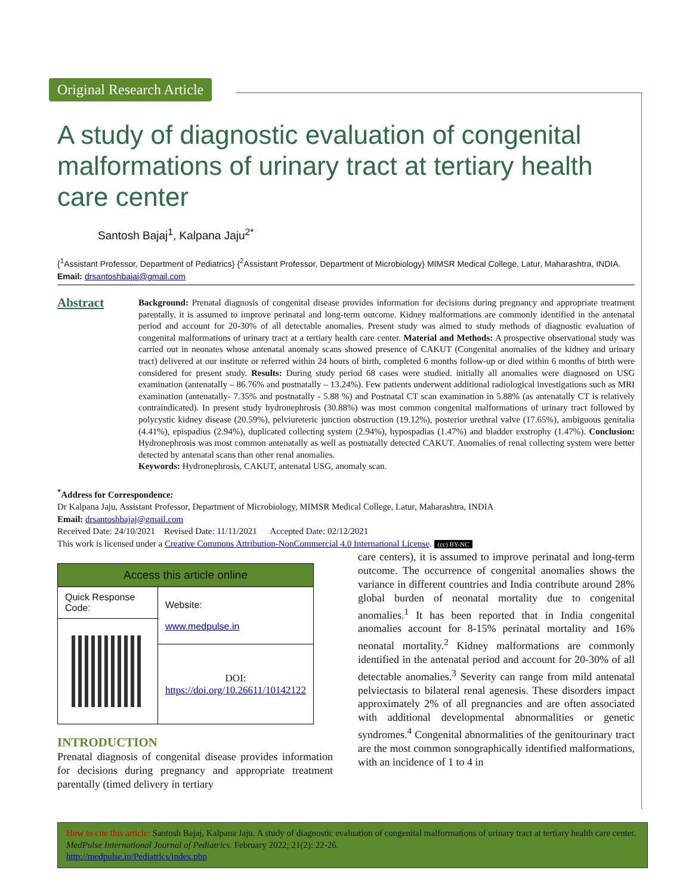Original Research Article
A study of diagnostic evaluation of congenital malformations of urinary tract at tertiary health care center
Santosh Bajaj<sup>1</sup>, Kalpana Jaju<sup>2*</sup>
{<sup>1</sup>Assistant Professor, Department of Pediatrics} {<sup>2</sup>Assistant Professor, Department of Microbiology} MIMSR Medical College, Latur, Maharashtra, INDIA.
Email: drsantoshbajaj@gmail.com
Abstract
Background: Prenatal diagnosis of congenital disease provides information for decisions during pregnancy and appropriate treatment parentally, it is assumed to improve perinatal and long-term outcome. Kidney malformations are commonly identified in the antenatal period and account for 20-30% of all detectable anomalies. Present study was aimed to study methods of diagnostic evaluation of congenital malformations of urinary tract at a tertiary health care center. Material and Methods: A prospective observational study was carried out in neonates whose antenatal anomaly scans showed presence of CAKUT (Congenital anomalies of the kidney and urinary tract) delivered at our institute or referred within 24 hours of birth, completed 6 months follow-up or died within 6 months of birth were considered for present study. Results: During study period 68 cases were studied. initially all anomalies were diagnosed on USG examination (antenatally – 86.76% and postnatally – 13.24%). Few patients underwent additional radiological investigations such as MRI examination (antenatally- 7.35% and postnatally - 5.88 %) and Postnatal CT scan examination in 5.88% (as antenatally CT is relatively contraindicated). In present study hydronephrosis (30.88%) was most common congenital malformations of urinary tract followed by polycystic kidney disease (20.59%), pelviureteric junction obstruction (19.12%), posterior urethral valve (17.65%), ambiguous genitalia (4.41%), epispadius (2.94%), duplicated collecting system (2.94%), hypospadias (1.47%) and bladder exstrophy (1.47%). Conclusion: Hydronephrosis was most common antenatally as well as postnatally detected CAKUT. Anomalies of renal collecting system were better detected by antenatal scans than other renal anomalies.
Keywords: Hydronephrosis, CAKUT, antenatal USG, anomaly scan.
<sup>*</sup> Address for Correspondence:
Dr Kalpana Jaju, Assistant Professor, Department of Microbiology, MIMSR Medical College, Latur, Maharashtra, INDIA
Email: drsantoshbajaj@gmail.com
Received Date: 24/10/2021 Revised Date: 11/11/2021 Accepted Date: 02/12/2021
This work is licensed under a Creative Commons Attribution-NonCommercial 4.0 International License. (cc) BY-NC
| Access this article online | |
| --- | --- |
| Quick Response Code: | Website: www.medpulse.in |
| | DOI: https://doi.org/10.26611/10142122 |
INTRODUCTION
Prenatal diagnosis of congenital disease provides information for decisions during pregnancy and appropriate treatment parentally (timed delivery in tertiary
care centers), it is assumed to improve perinatal and long-term outcome. The occurrence of congenital anomalies shows the variance in different countries and India contribute around 28% global burden of neonatal mortality due to congenital anomalies.<sup>1</sup> It has been reported that in India congenital anomalies account for 8-15% perinatal mortality and 16% neonatal mortality.<sup>2</sup> Kidney malformations are commonly identified in the antenatal period and account for 20-30% of all detectable anomalies.<sup>3</sup> Severity can range from mild antenatal pelviectasis to bilateral renal agenesis. These disorders impact approximately 2% of all pregnancies and are often associated with additional developmental abnormalities or genetic syndromes.<sup>4</sup> Congenital abnormalities of the genitourinary tract are the most common sonographically identified malformations, with an incidence of 1 to 4 in
How to cite this article: Santosh Bajaj, Kalpana Jaju. A study of diagnostic evaluation of congenital malformations of urinary tract at tertiary health care center. MedPulse International Journal of Pediatrics. February 2022; 21(2): 22-26.
http://medpulse.in/Pediatrics/index.php